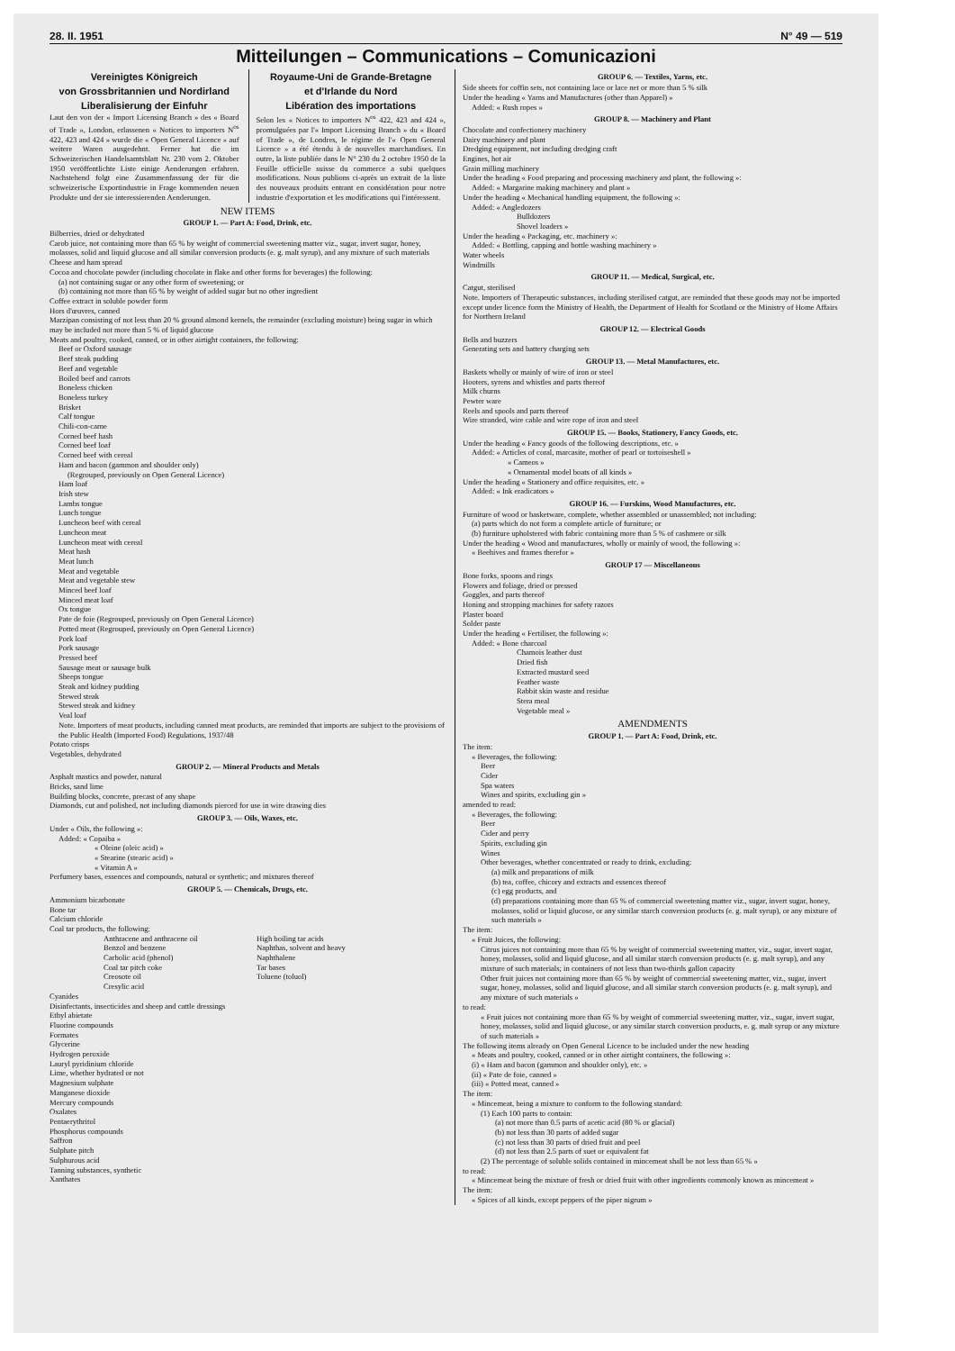28. II. 1951 N° 49 — 519
Mitteilungen – Communications – Comunicazioni
Vereinigtes Königreich
von Grossbritannien und Nordirland
Liberalisierung der Einfuhr
Laut den von der « Import Licensing Branch » des « Board of Trade », London, erlassenen « Notices to importers N<sup>os</sup> 422, 423 and 424 » wurde die « Open General Licence » auf weitere Waren ausgedehnt. Ferner hat die im Schweizerischen Handelsamtsblatt Nr. 230 vom 2. Oktober 1950 veröffentlichte Liste einige Aenderungen erfahren. Nachstehend folgt eine Zusammenfassung der für die schweizerische Exportindustrie in Frage kommenden neuen Produkte und der sie interessierenden Aenderungen.
Royaume-Uni de Grande-Bretagne
et d'Irlande du Nord
Libération des importations
Selon les « Notices to importers N<sup>os</sup> 422, 423 and 424 », promulguées par l'« Import Licensing Branch » du « Board of Trade », de Londres, le régime de l'« Open General Licence » a été étendu à de nouvelles marchandises. En outre, la liste publiée dans le N° 230 du 2 octobre 1950 de la Feuille officielle suisse du commerce a subi quelques modifications. Nous publions ci-après un extrait de la liste des nouveaux produits entrant en considération pour notre industrie d'exportation et les modifications qui l'intéressent.
NEW ITEMS
GROUP 1. — Part A: Food, Drink, etc.
Bilberries, dried or dehydrated
Carob juice, not containing more than 65 % by weight of commercial sweetening matter viz., sugar, invert sugar, honey, molasses, solid and liquid glucose and all similar conversion products (e. g. malt syrup), and any mixture of such materials
Cheese and ham spread
Cocoa and chocolate powder (including chocolate in flake and other forms for beverages) the following:
(a) not containing sugar or any other form of sweetening; or
(b) containing not more than 65 % by weight of added sugar but no other ingredient
Coffee extract in soluble powder form
Hors d'œuvres, canned
Marzipan consisting of not less than 20 % ground almond kernels, the remainder (excluding moisture) being sugar in which may be included not more than 5 % of liquid glucose
Meats and poultry, cooked, canned, or in other airtight containers, the following:
Beef or Oxford sausage
Beef steak pudding
Beef and vegetable
Boiled beef and carrots
Boneless chicken
Boneless turkey
Brisket
Calf tongue
Chili-con-carne
Corned beef hash
Corned beef loaf
Corned beef with cereal
Ham and bacon (gammon and shoulder only)
(Regrouped, previously on Open General Licence)
Ham loaf
Irish stew
Lambs tongue
Lunch tongue
Luncheon beef with cereal
Luncheon meat
Luncheon meat with cereal
Meat hash
Meat lunch
Meat and vegetable
Meat and vegetable stew
Minced beef loaf
Minced meat loaf
Ox tongue
Pate de foie (Regrouped, previously on Open General Licence)
Potted meat (Regrouped, previously on Open General Licence)
Pork loaf
Pork sausage
Pressed beef
Sausage meat or sausage bulk
Sheeps tongue
Steak and kidney pudding
Stewed steak
Stewed steak and kidney
Veal loaf
Note. Importers of meat products, including canned meat products, are reminded that imports are subject to the provisions of the Public Health (Imported Food) Regulations, 1937/48
Potato crisps
Vegetables, dehydrated
GROUP 2. — Mineral Products and Metals
Asphalt mastics and powder, natural
Bricks, sand lime
Building blocks, concrete, precast of any shape
Diamonds, cut and polished, not including diamonds pierced for use in wire drawing dies
GROUP 3. — Oils, Waxes, etc.
Under « Oils, the following »:
Added: « Copaiba »
« Oleine (oleic acid) »
« Stearine (stearic acid) »
« Vitamin A »
Perfumery bases, essences and compounds, natural or synthetic; and mixtures thereof
GROUP 5. — Chemicals, Drugs, etc.
Ammonium bicarbonate
Bone tar
Calcium chloride
Coal tar products, the following:
Anthracene and anthracene oil
Benzol and benzene
Carbolic acid (phenol)
Coal tar pitch coke
Creosote oil
Cresylic acid
High boiling tar acids
Naphthas, solvent and heavy
Naphthalene
Tar bases
Toluene (toluol)
Cyanides
Disinfectants, insecticides and sheep and cattle dressings
Ethyl abietate
Fluorine compounds
Formates
Glycerine
Hydrogen peroxide
Lauryl pyridinium chloride
Lime, whether hydrated or not
Magnesium sulphate
Manganese dioxide
Mercury compounds
Oxalates
Pentaerythritol
Phosphorus compounds
Saffron
Sulphate pitch
Sulphurous acid
Tanning substances, synthetic
Xanthates
GROUP 6. — Textiles, Yarns, etc.
Side sheets for coffin sets, not containing lace or lace net or more than 5 % silk
Under the heading « Yarns and Manufactures (other than Apparel) »
Added: « Rush ropes »
GROUP 8. — Machinery and Plant
Chocolate and confectionery machinery
Dairy machinery and plant
Dredging equipment, not including dredging craft
Engines, hot air
Grain milling machinery
Under the heading « Food preparing and processing machinery and plant, the following »:
Added: « Margarine making machinery and plant »
Under the heading « Mechanical handling equipment, the following »:
Added: « Angledozers
Bulldozers
Shovel loaders »
Under the heading « Packaging, etc. machinery »:
Added: « Bottling, capping and bottle washing machinery »
Water wheels
Windmills
GROUP 11. — Medical, Surgical, etc.
Catgut, sterilised
Note. Importers of Therapeutic substances, including sterilised catgut, are reminded that these goods may not be imported except under licence form the Ministry of Health, the Department of Health for Scotland or the Ministry of Home Affairs for Northern Ireland
GROUP 12. — Electrical Goods
Bells and buzzers
Generating sets and battery charging sets
GROUP 13. — Metal Manufactures, etc.
Baskets wholly or mainly of wire of iron or steel
Hooters, syrens and whistles and parts thereof
Milk churns
Pewter ware
Reels and spools and parts thereof
Wire stranded, wire cable and wire rope of iron and steel
GROUP 15. — Books, Stationery, Fancy Goods, etc.
Under the heading « Fancy goods of the following descriptions, etc. »
Added: « Articles of coral, marcasite, mother of pearl or tortoiseshell »
« Cameos »
« Ornamental model boats of all kinds »
Under the heading « Stationery and office requisites, etc. »
Added: « Ink eradicators »
GROUP 16. — Furskins, Wood Manufactures, etc.
Furniture of wood or basketware, complete, whether assembled or unassembled; not including:
(a) parts which do not form a complete article of furniture; or
(b) furniture upholstered with fabric containing more than 5 % of cashmere or silk
Under the heading « Wood and manufactures, wholly or mainly of wood, the following »:
« Beehives and frames therefor »
GROUP 17 — Miscellaneous
Bone forks, spoons and rings
Flowers and foliage, dried or pressed
Goggles, and parts thereof
Honing and stropping machines for safety razors
Plaster board
Solder paste
Under the heading « Fertiliser, the following »:
Added: « Bone charcoal
Chamois leather dust
Dried fish
Extracted mustard seed
Feather waste
Rabbit skin waste and residue
Stera meal
Vegetable meal »
AMENDMENTS
GROUP 1. — Part A: Food, Drink, etc.
The item:
« Beverages, the following:
Beer
Cider
Spa waters
Wines and spirits, excluding gin »
amended to read:
« Beverages, the following:
Beer
Cider and perry
Spirits, excluding gin
Wines
Other beverages, whether concentrated or ready to drink, excluding:
(a) milk and preparations of milk
(b) tea, coffee, chicory and extracts and essences thereof
(c) egg products, and
(d) preparations containing more than 65 % of commercial sweetening matter viz., sugar, invert sugar, honey, molasses, solid or liquid glucose, or any similar starch conversion products (e. g. malt syrup), or any mixture of such materials »
The item:
« Fruit Juices, the following:
Citrus juices not containing more than 65 % by weight of commercial sweetening matter, viz., sugar, invert sugar, honey, molasses, solid and liquid glucose, and all similar starch conversion products (e. g. malt syrup), and any mixture of such materials; in containers of not less than two-thirds gallon capacity
Other fruit juices not containing more than 65 % by weight of commercial sweetening matter, viz., sugar, invert sugar, honey, molasses, solid and liquid glucose, and all similar starch conversion products (e. g. malt syrup), and any mixture of such materials »
to read:
« Fruit juices not containing more than 65 % by weight of commercial sweetening matter, viz., sugar, invert sugar, honey, molasses, solid and liquid glucose, or any similar starch conversion products, e. g. malt syrup or any mixture of such materials »
The following items already on Open General Licence to be included under the new heading
« Meats and poultry, cooked, canned or in other airtight containers, the following »:
(i) « Ham and bacon (gammon and shoulder only), etc. »
(ii) « Pate de foie, canned »
(iii) « Potted meat, canned »
The item:
« Mincemeat, being a mixture to conform to the following standard:
(1) Each 100 parts to contain:
(a) not more than 0.5 parts of acetic acid (80 % or glacial)
(b) not less than 30 parts of added sugar
(c) not less than 30 parts of dried fruit and peel
(d) not less than 2.5 parts of suet or equivalent fat
(2) The percentage of soluble solids contained in mincemeat shall be not less than 65 % »
to read:
« Mincemeat being the mixture of fresh or dried fruit with other ingredients commonly known as mincemeat »
The item:
« Spices of all kinds, except peppers of the piper nigrum »